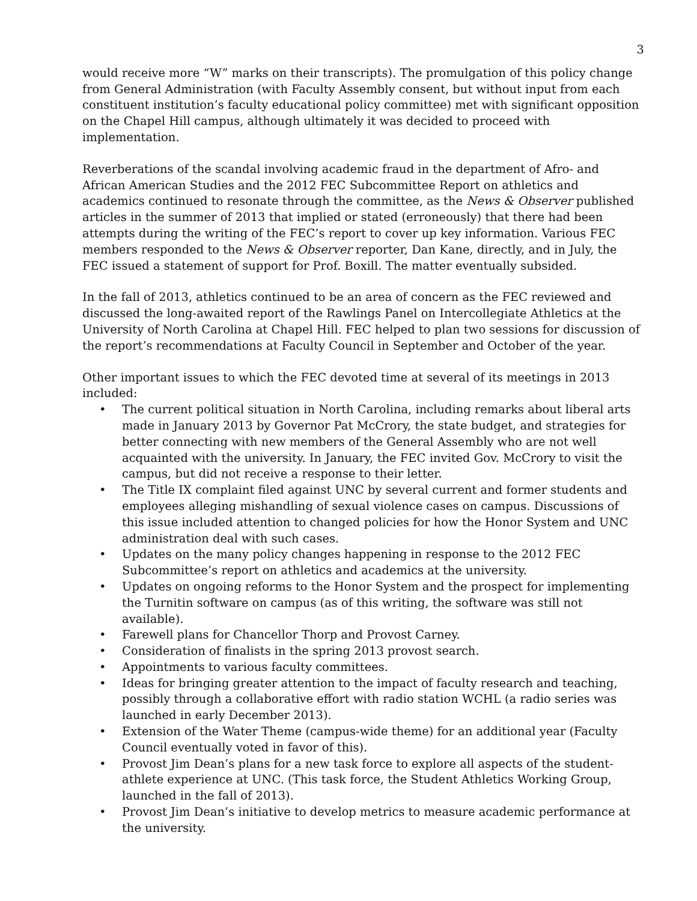3
would receive more “W” marks on their transcripts). The promulgation of this policy change from General Administration (with Faculty Assembly consent, but without input from each constituent institution’s faculty educational policy committee) met with significant opposition on the Chapel Hill campus, although ultimately it was decided to proceed with implementation.
Reverberations of the scandal involving academic fraud in the department of Afro- and African American Studies and the 2012 FEC Subcommittee Report on athletics and academics continued to resonate through the committee, as the News & Observer published articles in the summer of 2013 that implied or stated (erroneously) that there had been attempts during the writing of the FEC’s report to cover up key information. Various FEC members responded to the News & Observer reporter, Dan Kane, directly, and in July, the FEC issued a statement of support for Prof. Boxill. The matter eventually subsided.
In the fall of 2013, athletics continued to be an area of concern as the FEC reviewed and discussed the long-awaited report of the Rawlings Panel on Intercollegiate Athletics at the University of North Carolina at Chapel Hill. FEC helped to plan two sessions for discussion of the report’s recommendations at Faculty Council in September and October of the year.
Other important issues to which the FEC devoted time at several of its meetings in 2013 included:
• The current political situation in North Carolina, including remarks about liberal arts made in January 2013 by Governor Pat McCrory, the state budget, and strategies for better connecting with new members of the General Assembly who are not well acquainted with the university. In January, the FEC invited Gov. McCrory to visit the campus, but did not receive a response to their letter.
• The Title IX complaint filed against UNC by several current and former students and employees alleging mishandling of sexual violence cases on campus. Discussions of this issue included attention to changed policies for how the Honor System and UNC administration deal with such cases.
• Updates on the many policy changes happening in response to the 2012 FEC Subcommittee’s report on athletics and academics at the university.
• Updates on ongoing reforms to the Honor System and the prospect for implementing the Turnitin software on campus (as of this writing, the software was still not available).
• Farewell plans for Chancellor Thorp and Provost Carney.
• Consideration of finalists in the spring 2013 provost search.
• Appointments to various faculty committees.
• Ideas for bringing greater attention to the impact of faculty research and teaching, possibly through a collaborative effort with radio station WCHL (a radio series was launched in early December 2013).
• Extension of the Water Theme (campus-wide theme) for an additional year (Faculty Council eventually voted in favor of this).
• Provost Jim Dean’s plans for a new task force to explore all aspects of the student-athlete experience at UNC. (This task force, the Student Athletics Working Group, launched in the fall of 2013).
• Provost Jim Dean’s initiative to develop metrics to measure academic performance at the university.